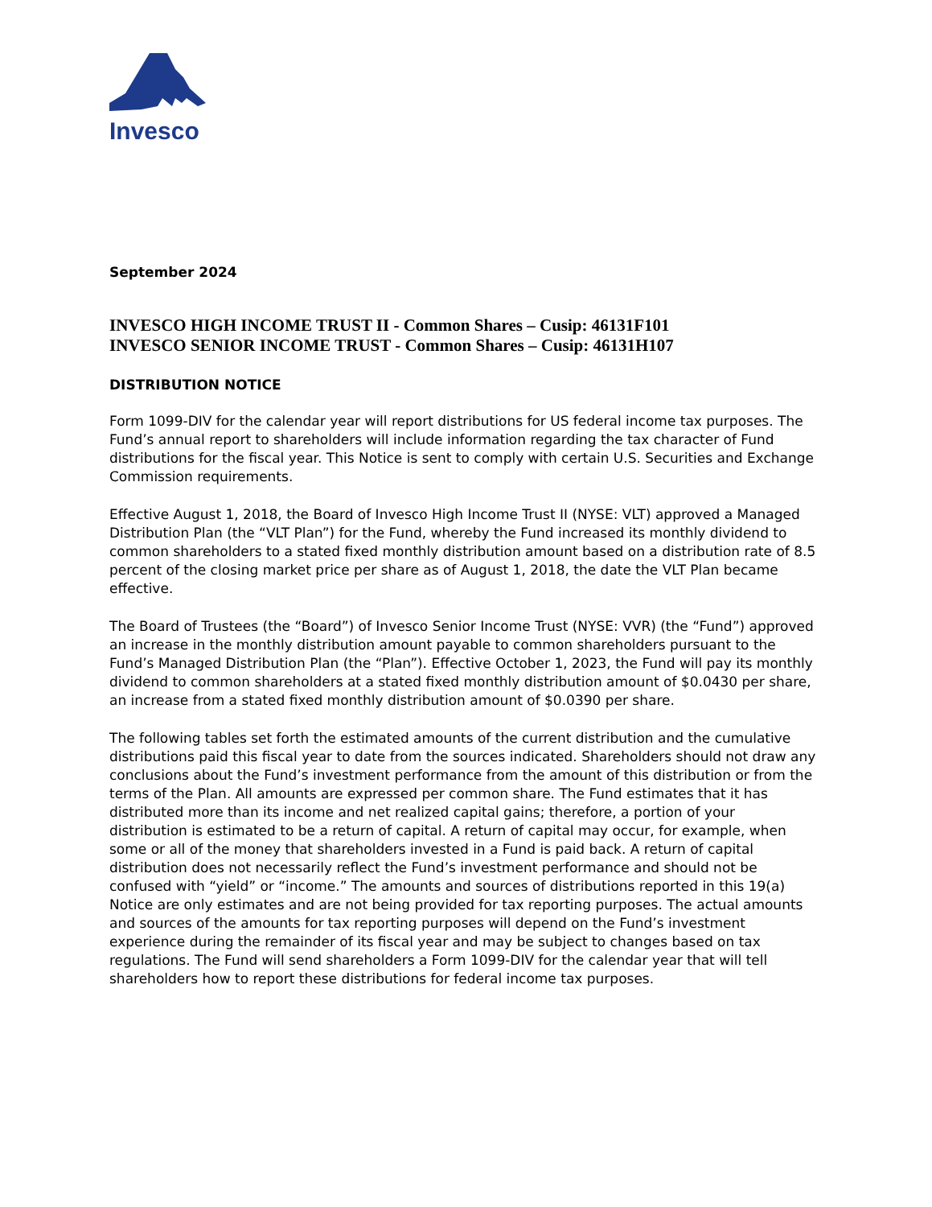Invesco
September 2024
INVESCO HIGH INCOME TRUST II - Common Shares – Cusip: 46131F101
INVESCO SENIOR INCOME TRUST - Common Shares – Cusip: 46131H107
DISTRIBUTION NOTICE
Form 1099-DIV for the calendar year will report distributions for US federal income tax purposes. The Fund’s annual report to shareholders will include information regarding the tax character of Fund distributions for the fiscal year. This Notice is sent to comply with certain U.S. Securities and Exchange Commission requirements.
Effective August 1, 2018, the Board of Invesco High Income Trust II (NYSE: VLT) approved a Managed Distribution Plan (the “VLT Plan”) for the Fund, whereby the Fund increased its monthly dividend to common shareholders to a stated fixed monthly distribution amount based on a distribution rate of 8.5 percent of the closing market price per share as of August 1, 2018, the date the VLT Plan became effective.
The Board of Trustees (the “Board”) of Invesco Senior Income Trust (NYSE: VVR) (the “Fund”) approved an increase in the monthly distribution amount payable to common shareholders pursuant to the Fund’s Managed Distribution Plan (the “Plan”). Effective October 1, 2023, the Fund will pay its monthly dividend to common shareholders at a stated fixed monthly distribution amount of $0.0430 per share, an increase from a stated fixed monthly distribution amount of $0.0390 per share.
The following tables set forth the estimated amounts of the current distribution and the cumulative distributions paid this fiscal year to date from the sources indicated. Shareholders should not draw any conclusions about the Fund’s investment performance from the amount of this distribution or from the terms of the Plan. All amounts are expressed per common share. The Fund estimates that it has distributed more than its income and net realized capital gains; therefore, a portion of your distribution is estimated to be a return of capital. A return of capital may occur, for example, when some or all of the money that shareholders invested in a Fund is paid back. A return of capital distribution does not necessarily reflect the Fund’s investment performance and should not be confused with “yield” or “income.” The amounts and sources of distributions reported in this 19(a) Notice are only estimates and are not being provided for tax reporting purposes. The actual amounts and sources of the amounts for tax reporting purposes will depend on the Fund’s investment experience during the remainder of its fiscal year and may be subject to changes based on tax regulations. The Fund will send shareholders a Form 1099-DIV for the calendar year that will tell shareholders how to report these distributions for federal income tax purposes.